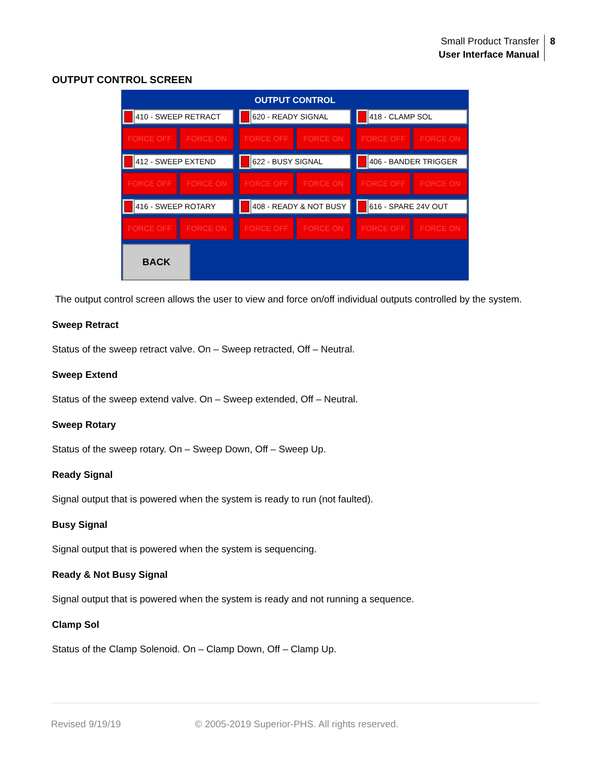Small Product Transfer
User Interface Manual
8
OUTPUT CONTROL SCREEN
OUTPUT CONTROL
410 - SWEEP RETRACT
FORCE OFF FORCE ON
620 - READY SIGNAL
FORCE OFF FORCE ON
418 - CLAMP SOL
FORCE OFF FORCE ON
412 - SWEEP EXTEND
FORCE OFF FORCE ON
622 - BUSY SIGNAL
FORCE OFF FORCE ON
406 - BANDER TRIGGER
FORCE OFF FORCE ON
416 - SWEEP ROTARY
FORCE OFF FORCE ON
408 - READY & NOT BUSY
FORCE OFF FORCE ON
616 - SPARE 24V OUT
FORCE OFF FORCE ON
BACK
The output control screen allows the user to view and force on/off individual outputs controlled by the system.
Sweep Retract
Status of the sweep retract valve. On – Sweep retracted, Off – Neutral.
Sweep Extend
Status of the sweep extend valve. On – Sweep extended, Off – Neutral.
Sweep Rotary
Status of the sweep rotary. On – Sweep Down, Off – Sweep Up.
Ready Signal
Signal output that is powered when the system is ready to run (not faulted).
Busy Signal
Signal output that is powered when the system is sequencing.
Ready & Not Busy Signal
Signal output that is powered when the system is ready and not running a sequence.
Clamp Sol
Status of the Clamp Solenoid. On – Clamp Down, Off – Clamp Up.
Revised 9/19/19 © 2005-2019 Superior-PHS. All rights reserved.